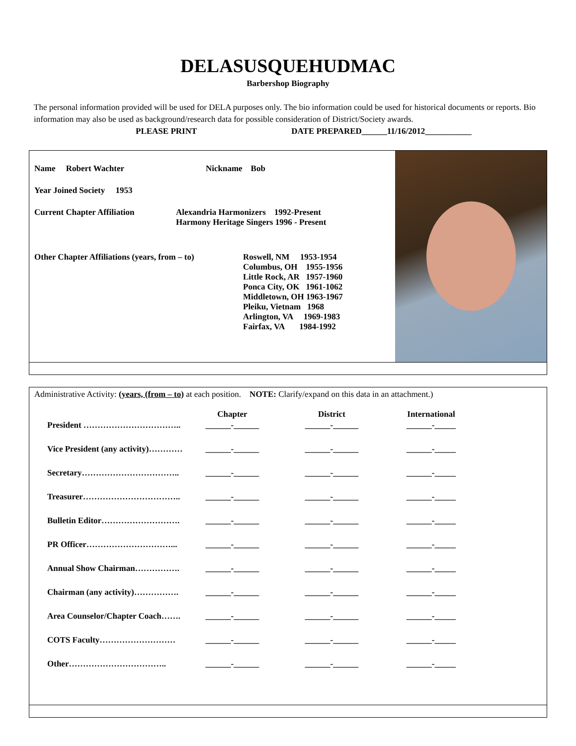DELASUSQUEHUDMAC
Barbershop Biography
The personal information provided will be used for DELA purposes only. The bio information could be used for historical documents or reports. Bio information may also be used as background/research data for possible consideration of District/Society awards.
PLEASE PRINT DATE PREPARED______11/16/2012___________
Name Robert Wachter Nickname Bob
Year Joined Society 1953
Current Chapter Affiliation Alexandria Harmonizers 1992-Present
Harmony Heritage Singers 1996 - Present
Other Chapter Affiliations (years, from – to) Roswell, NM 1953-1954
Columbus, OH 1955-1956
Little Rock, AR 1957-1960
Ponca City, OK 1961-1062
Middletown, OH 1963-1967
Pleiku, Vietnam 1968
Arlington, VA 1969-1983
Fairfax, VA 1984-1992
Administrative Activity: (years, (from – to) at each position. NOTE: Clarify/expand on this data in an attachment.)
| | Chapter | District | International |
| --- | --- | --- | --- |
| President …………………………….. | ______-______ | ______-______ | ______-_____ |
| Vice President (any activity)………… | ______-______ | ______-______ | ______-_____ |
| Secretary…………………………….. | ______-______ | ______-______ | ______-_____ |
| Treasurer…………………………….. | ______-______ | ______-______ | ______-_____ |
| Bulletin Editor………………………. | ______-______ | ______-______ | ______-_____ |
| PR Officer…………………………... | ______-______ | ______-______ | ______-_____ |
| Annual Show Chairman……………. | ______-______ | ______-______ | ______-_____ |
| Chairman (any activity)……………. | ______-______ | ______-______ | ______-_____ |
| Area Counselor/Chapter Coach……. | ______-______ | ______-______ | ______-_____ |
| COTS Faculty……………………… | ______-______ | ______-______ | ______-_____ |
| Other…………………………….. | ______-______ | ______-______ | ______-_____ |